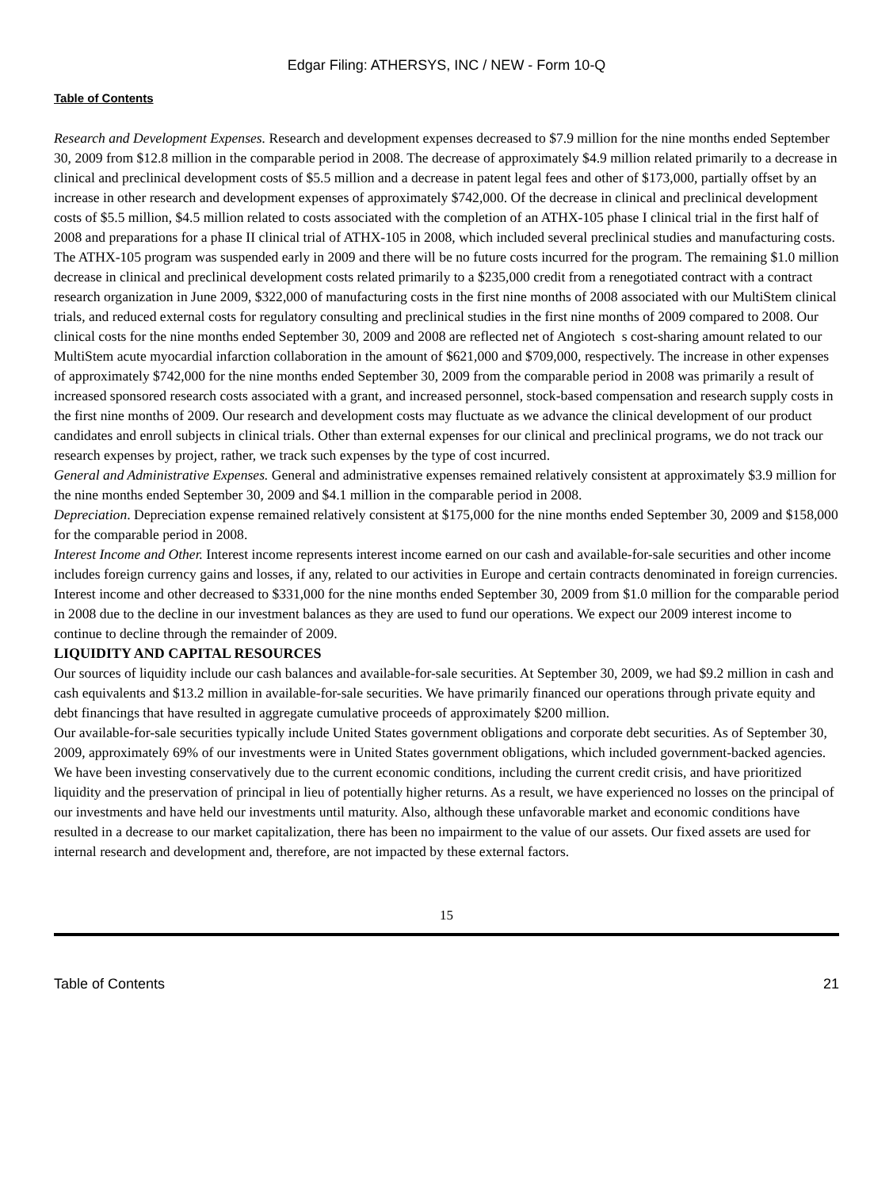Edgar Filing: ATHERSYS, INC / NEW - Form 10-Q
Table of Contents
Research and Development Expenses. Research and development expenses decreased to $7.9 million for the nine months ended September 30, 2009 from $12.8 million in the comparable period in 2008. The decrease of approximately $4.9 million related primarily to a decrease in clinical and preclinical development costs of $5.5 million and a decrease in patent legal fees and other of $173,000, partially offset by an increase in other research and development expenses of approximately $742,000. Of the decrease in clinical and preclinical development costs of $5.5 million, $4.5 million related to costs associated with the completion of an ATHX-105 phase I clinical trial in the first half of 2008 and preparations for a phase II clinical trial of ATHX-105 in 2008, which included several preclinical studies and manufacturing costs. The ATHX-105 program was suspended early in 2009 and there will be no future costs incurred for the program. The remaining $1.0 million decrease in clinical and preclinical development costs related primarily to a $235,000 credit from a renegotiated contract with a contract research organization in June 2009, $322,000 of manufacturing costs in the first nine months of 2008 associated with our MultiStem clinical trials, and reduced external costs for regulatory consulting and preclinical studies in the first nine months of 2009 compared to 2008. Our clinical costs for the nine months ended September 30, 2009 and 2008 are reflected net of Angiotech s cost-sharing amount related to our MultiStem acute myocardial infarction collaboration in the amount of $621,000 and $709,000, respectively. The increase in other expenses of approximately $742,000 for the nine months ended September 30, 2009 from the comparable period in 2008 was primarily a result of increased sponsored research costs associated with a grant, and increased personnel, stock-based compensation and research supply costs in the first nine months of 2009. Our research and development costs may fluctuate as we advance the clinical development of our product candidates and enroll subjects in clinical trials. Other than external expenses for our clinical and preclinical programs, we do not track our research expenses by project, rather, we track such expenses by the type of cost incurred.
General and Administrative Expenses. General and administrative expenses remained relatively consistent at approximately $3.9 million for the nine months ended September 30, 2009 and $4.1 million in the comparable period in 2008.
Depreciation. Depreciation expense remained relatively consistent at $175,000 for the nine months ended September 30, 2009 and $158,000 for the comparable period in 2008.
Interest Income and Other. Interest income represents interest income earned on our cash and available-for-sale securities and other income includes foreign currency gains and losses, if any, related to our activities in Europe and certain contracts denominated in foreign currencies. Interest income and other decreased to $331,000 for the nine months ended September 30, 2009 from $1.0 million for the comparable period in 2008 due to the decline in our investment balances as they are used to fund our operations. We expect our 2009 interest income to continue to decline through the remainder of 2009.
LIQUIDITY AND CAPITAL RESOURCES
Our sources of liquidity include our cash balances and available-for-sale securities. At September 30, 2009, we had $9.2 million in cash and cash equivalents and $13.2 million in available-for-sale securities. We have primarily financed our operations through private equity and debt financings that have resulted in aggregate cumulative proceeds of approximately $200 million.
Our available-for-sale securities typically include United States government obligations and corporate debt securities. As of September 30, 2009, approximately 69% of our investments were in United States government obligations, which included government-backed agencies. We have been investing conservatively due to the current economic conditions, including the current credit crisis, and have prioritized liquidity and the preservation of principal in lieu of potentially higher returns. As a result, we have experienced no losses on the principal of our investments and have held our investments until maturity. Also, although these unfavorable market and economic conditions have resulted in a decrease to our market capitalization, there has been no impairment to the value of our assets. Our fixed assets are used for internal research and development and, therefore, are not impacted by these external factors.
15
Table of Contents 21